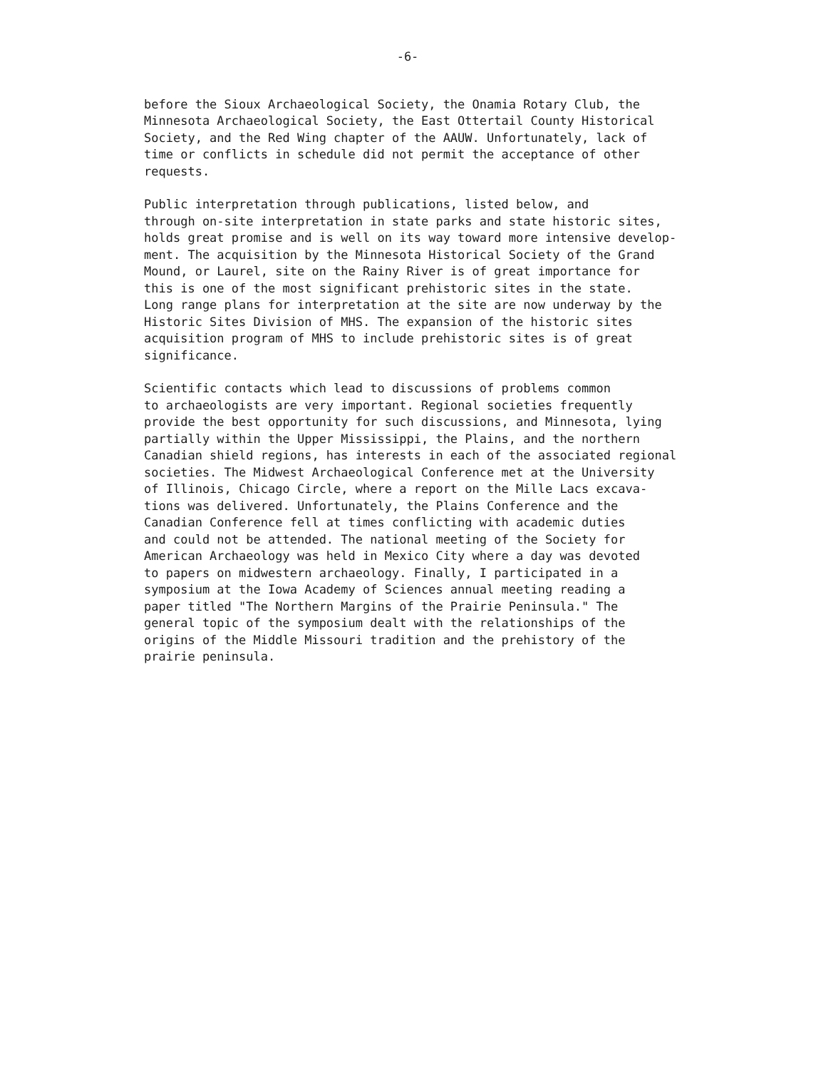-6-
before the Sioux Archaeological Society, the Onamia Rotary Club, the Minnesota Archaeological Society, the East Ottertail County Historical Society, and the Red Wing chapter of the AAUW. Unfortunately, lack of time or conflicts in schedule did not permit the acceptance of other requests.
Public interpretation through publications, listed below, and through on-site interpretation in state parks and state historic sites, holds great promise and is well on its way toward more intensive develop- ment. The acquisition by the Minnesota Historical Society of the Grand Mound, or Laurel, site on the Rainy River is of great importance for this is one of the most significant prehistoric sites in the state. Long range plans for interpretation at the site are now underway by the Historic Sites Division of MHS. The expansion of the historic sites acquisition program of MHS to include prehistoric sites is of great significance.
Scientific contacts which lead to discussions of problems common to archaeologists are very important. Regional societies frequently provide the best opportunity for such discussions, and Minnesota, lying partially within the Upper Mississippi, the Plains, and the northern Canadian shield regions, has interests in each of the associated regional societies. The Midwest Archaeological Conference met at the University of Illinois, Chicago Circle, where a report on the Mille Lacs excava- tions was delivered. Unfortunately, the Plains Conference and the Canadian Conference fell at times conflicting with academic duties and could not be attended. The national meeting of the Society for American Archaeology was held in Mexico City where a day was devoted to papers on midwestern archaeology. Finally, I participated in a symposium at the Iowa Academy of Sciences annual meeting reading a paper titled "The Northern Margins of the Prairie Peninsula." The general topic of the symposium dealt with the relationships of the origins of the Middle Missouri tradition and the prehistory of the prairie peninsula.